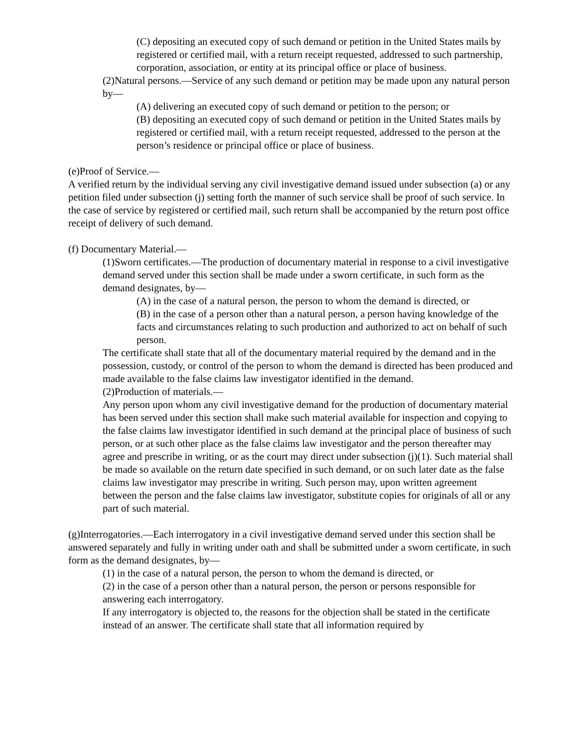(C) depositing an executed copy of such demand or petition in the United States mails by registered or certified mail, with a return receipt requested, addressed to such partnership, corporation, association, or entity at its principal office or place of business.
(2)Natural persons.—Service of any such demand or petition may be made upon any natural person by—
(A) delivering an executed copy of such demand or petition to the person; or
(B) depositing an executed copy of such demand or petition in the United States mails by registered or certified mail, with a return receipt requested, addressed to the person at the person’s residence or principal office or place of business.
(e)Proof of Service.—
A verified return by the individual serving any civil investigative demand issued under subsection (a) or any petition filed under subsection (j) setting forth the manner of such service shall be proof of such service. In the case of service by registered or certified mail, such return shall be accompanied by the return post office receipt of delivery of such demand.
(f) Documentary Material.—
(1)Sworn certificates.—The production of documentary material in response to a civil investigative demand served under this section shall be made under a sworn certificate, in such form as the demand designates, by—
(A) in the case of a natural person, the person to whom the demand is directed, or
(B) in the case of a person other than a natural person, a person having knowledge of the facts and circumstances relating to such production and authorized to act on behalf of such person.
The certificate shall state that all of the documentary material required by the demand and in the possession, custody, or control of the person to whom the demand is directed has been produced and made available to the false claims law investigator identified in the demand.
(2)Production of materials.—
Any person upon whom any civil investigative demand for the production of documentary material has been served under this section shall make such material available for inspection and copying to the false claims law investigator identified in such demand at the principal place of business of such person, or at such other place as the false claims law investigator and the person thereafter may agree and prescribe in writing, or as the court may direct under subsection (j)(1). Such material shall be made so available on the return date specified in such demand, or on such later date as the false claims law investigator may prescribe in writing. Such person may, upon written agreement between the person and the false claims law investigator, substitute copies for originals of all or any part of such material.
(g)Interrogatories.—Each interrogatory in a civil investigative demand served under this section shall be answered separately and fully in writing under oath and shall be submitted under a sworn certificate, in such form as the demand designates, by—
(1) in the case of a natural person, the person to whom the demand is directed, or
(2) in the case of a person other than a natural person, the person or persons responsible for answering each interrogatory.
If any interrogatory is objected to, the reasons for the objection shall be stated in the certificate instead of an answer. The certificate shall state that all information required by